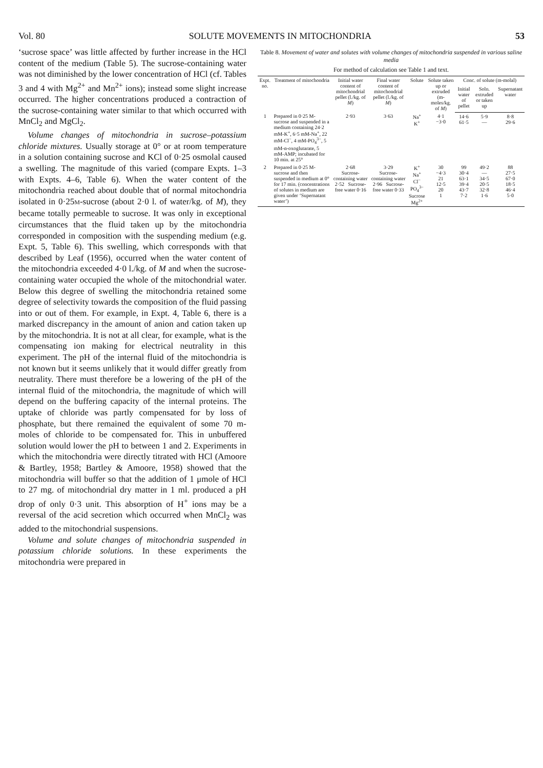Vol. 80 SOLUTE MOVEMENTS IN MITOCHONDRIA 53
‘sucrose space’ was little affected by further increase in the HCl content of the medium (Table 5). The sucrose-containing water was not diminished by the lower concentration of HCl (cf. Tables 3 and 4 with Mg<sup>2+</sup> and Mn<sup>2+</sup> ions); instead some slight increase occurred. The higher concentrations produced a contraction of the sucrose-containing water similar to that which occurred with MnCl<sub>2</sub> and MgCl<sub>2</sub>.
Volume changes of mitochondria in sucrose–potassium chloride mixtures. Usually storage at 0° or at room temperature in a solution containing sucrose and KCl of 0·25 osmolal caused a swelling. The magnitude of this varied (compare Expts. 1–3 with Expts. 4–6, Table 6). When the water content of the mitochondria reached about double that of normal mitochondria isolated in 0·25M-sucrose (about 2·0 l. of water/kg. of M), they became totally permeable to sucrose. It was only in exceptional circumstances that the fluid taken up by the mitochondria corresponded in composition with the suspending medium (e.g. Expt. 5, Table 6). This swelling, which corresponds with that described by Leaf (1956), occurred when the water content of the mitochondria exceeded 4·0 l./kg. of M and when the sucrose-containing water occupied the whole of the mitochondrial water. Below this degree of swelling the mitochondria retained some degree of selectivity towards the composition of the fluid passing into or out of them. For example, in Expt. 4, Table 6, there is a marked discrepancy in the amount of anion and cation taken up by the mitochondria. It is not at all clear, for example, what is the compensating ion making for electrical neutrality in this experiment. The pH of the internal fluid of the mitochondria is not known but it seems unlikely that it would differ greatly from neutrality. There must therefore be a lowering of the pH of the internal fluid of the mitochondria, the magnitude of which will depend on the buffering capacity of the internal proteins. The uptake of chloride was partly compensated for by loss of phosphate, but there remained the equivalent of some 70 m-moles of chloride to be compensated for. This in unbuffered solution would lower the pH to between 1 and 2. Experiments in which the mitochondria were directly titrated with HCl (Amoore & Bartley, 1958; Bartley & Amoore, 1958) showed that the mitochondria will buffer so that the addition of 1 μmole of HCl to 27 mg. of mitochondrial dry matter in 1 ml. produced a pH drop of only 0·3 unit. This absorption of H<sup>+</sup> ions may be a reversal of the acid secretion which occurred when MnCl<sub>2</sub> was added to the mitochondrial suspensions.
Volume and solute changes of mitochondria suspended in potassium chloride solutions. In these experiments the mitochondria were prepared in
Table 8. Movement of water and solutes with volume changes of mitochondria suspended in various saline media
For method of calculation see Table 1 and text.
| Expt. no. | Treatment of mitochondria | Initial water content of mitochondrial pellet (l./kg. of M ) | Final water content of mitochondrial pellet (l./kg. of M ) | Solute | Solute taken up or extruded (m-moles/kg. of M ) | Conc. of solute (m-molal) | | |
| --- | --- | --- | --- | --- | --- | --- | --- | --- |
| | | | | | | Initial water of pellet | Soln. extruded or taken up | Supernatant water |
| 1 | Prepared in 0·25 M-sucrose and suspended in a medium containing 24·2 mM-K<sup>+</sup>, 6·5 mM-Na<sup>+</sup>, 22 mM-Cl<sup>−</sup>, 4 mM-PO<sub>4</sub><sup>3−</sup>, 5 mM-α-oxoglutarate, 5 mM-AMP; incubated for 10 min. at 25° | 2·93 | 3·63 | Na<sup>+</sup> K<sup>+</sup> | 4·1 −3·0 | 14·6 61·5 | 5·9 — | 8·8 29·6 |
| 2 | Prepared in 0·25 M-sucrose and then suspended in medium at 0° for 17 min. (concentrations of solutes in medium are given under ‘Supernatant water’) | 2·68 Sucrose-containing water 2·52 Sucrose-free water 0·16 | 3·29 Sucrose-containing water 2·96 Sucrose-free water 0·33 | K<sup>+</sup> Na<sup>+</sup> Cl<sup>−</sup> PO<sub>4</sub><sup>3−</sup> Sucrose Mg<sup>2+</sup> | 30 −4·3 21 12·5 20 1 | 99 30·4 63·1 39·4 43·7 7·2 | 49·2 — 34·5 20·5 32·8 1·6 | 88 27·5 67·0 18·5 46·4 5·0 |